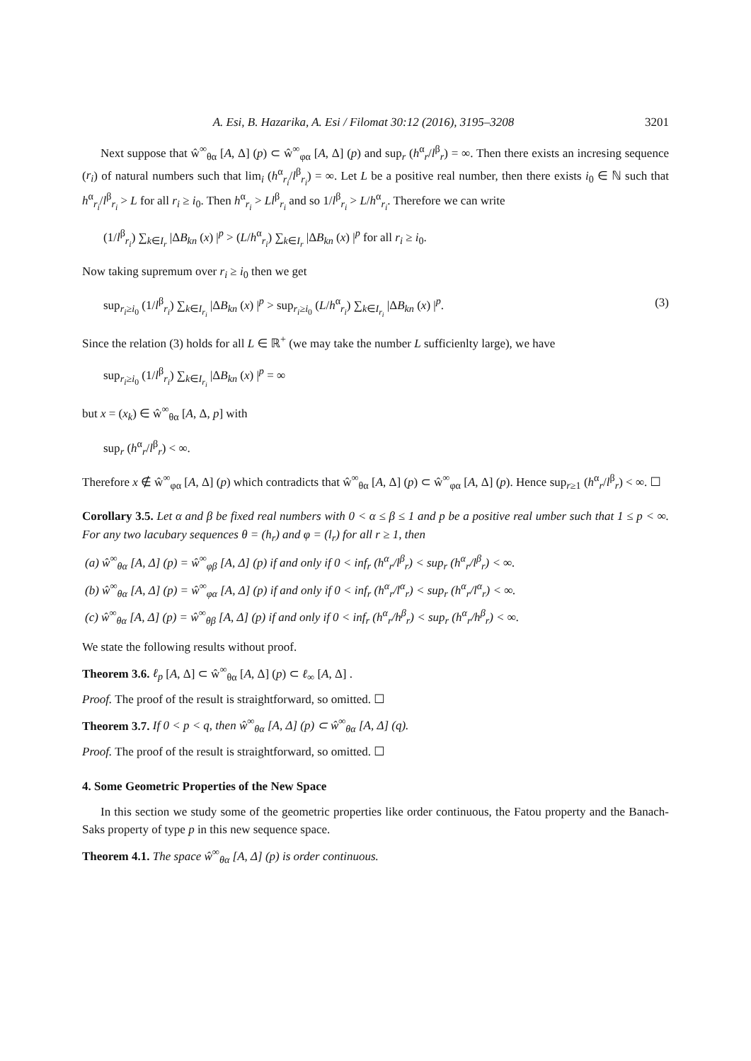A. Esi, B. Hazarika, A. Esi / Filomat 30:12 (2016), 3195–3208 3201
Next suppose that ŵ<sup>∞</sup><sub>θα</sub> [A, Δ] (p) ⊂ ŵ<sup>∞</sup><sub>φα</sub> [A, Δ] (p) and sup<sub>r</sub> (h<sup>α</sup><sub>r</sub>/l<sup>β</sup><sub>r</sub>) = ∞. Then there exists an incresing sequence (r<sub>i</sub>) of natural numbers such that lim<sub>i</sub> (h<sup>α</sup><sub>r<sub>i</sub></sub>/l<sup>β</sup><sub>r<sub>i</sub></sub>) = ∞. Let L be a positive real number, then there exists i<sub>0</sub> ∈ ℕ such that h<sup>α</sup><sub>r<sub>i</sub></sub>/l<sup>β</sup><sub>r<sub>i</sub></sub> > L for all r<sub>i</sub> ≥ i<sub>0</sub>. Then h<sup>α</sup><sub>r<sub>i</sub></sub> > Ll<sup>β</sup><sub>r<sub>i</sub></sub> and so 1/l<sup>β</sup><sub>r<sub>i</sub></sub> > L/h<sup>α</sup><sub>r<sub>i</sub></sub>. Therefore we can write
(1/l<sup>β</sup><sub>r<sub>i</sub></sub>) ∑<sub>k∈I<sub>r</sub></sub> |ΔB<sub>kn</sub> (x) |<sup>p</sup> > (L/h<sup>α</sup><sub>r<sub>i</sub></sub>) ∑<sub>k∈I<sub>r</sub></sub> |ΔB<sub>kn</sub> (x) |<sup>p</sup> for all r<sub>i</sub> ≥ i<sub>0</sub>.
Now taking supremum over r<sub>i</sub> ≥ i<sub>0</sub> then we get
sup<sub>r<sub>i</sub>≥i<sub>0</sub></sub> (1/l<sup>β</sup><sub>r<sub>i</sub></sub>) ∑<sub>k∈I<sub>r<sub>i</sub></sub></sub> |ΔB<sub>kn</sub> (x) |<sup>p</sup> > sup<sub>r<sub>i</sub>≥i<sub>0</sub></sub> (L/h<sup>α</sup><sub>r<sub>i</sub></sub>) ∑<sub>k∈I<sub>r<sub>i</sub></sub></sub> |ΔB<sub>kn</sub> (x) |<sup>p</sup>. (3)
Since the relation (3) holds for all L ∈ ℝ<sup>+</sup> (we may take the number L sufficienlty large), we have
sup<sub>r<sub>i</sub>≥i<sub>0</sub></sub> (1/l<sup>β</sup><sub>r<sub>i</sub></sub>) ∑<sub>k∈I<sub>r<sub>i</sub></sub></sub> |ΔB<sub>kn</sub> (x) |<sup>p</sup> = ∞
but x = (x<sub>k</sub>) ∈ ŵ<sup>∞</sup><sub>θα</sub> [A, Δ, p] with
sup<sub>r</sub> (h<sup>α</sup><sub>r</sub>/l<sup>β</sup><sub>r</sub>) < ∞.
Therefore x ∉ ŵ<sup>∞</sup><sub>φα</sub> [A, Δ] (p) which contradicts that ŵ<sup>∞</sup><sub>θα</sub> [A, Δ] (p) ⊂ ŵ<sup>∞</sup><sub>φα</sub> [A, Δ] (p). Hence sup<sub>r≥1</sub> (h<sup>α</sup><sub>r</sub>/l<sup>β</sup><sub>r</sub>) < ∞. ☐
Corollary 3.5. Let α and β be fixed real numbers with 0 < α ≤ β ≤ 1 and p be a positive real umber such that 1 ≤ p < ∞. For any two lacubary sequences θ = (h<sub>r</sub>) and φ = (l<sub>r</sub>) for all r ≥ 1, then
(a) ŵ<sup>∞</sup><sub>θα</sub> [A, Δ] (p) = ŵ<sup>∞</sup><sub>φβ</sub> [A, Δ] (p) if and only if 0 < inf<sub>r</sub> (h<sup>α</sup><sub>r</sub>/l<sup>β</sup><sub>r</sub>) < sup<sub>r</sub> (h<sup>α</sup><sub>r</sub>/l<sup>β</sup><sub>r</sub>) < ∞.
(b) ŵ<sup>∞</sup><sub>θα</sub> [A, Δ] (p) = ŵ<sup>∞</sup><sub>φα</sub> [A, Δ] (p) if and only if 0 < inf<sub>r</sub> (h<sup>α</sup><sub>r</sub>/l<sup>α</sup><sub>r</sub>) < sup<sub>r</sub> (h<sup>α</sup><sub>r</sub>/l<sup>α</sup><sub>r</sub>) < ∞.
(c) ŵ<sup>∞</sup><sub>θα</sub> [A, Δ] (p) = ŵ<sup>∞</sup><sub>θβ</sub> [A, Δ] (p) if and only if 0 < inf<sub>r</sub> (h<sup>α</sup><sub>r</sub>/h<sup>β</sup><sub>r</sub>) < sup<sub>r</sub> (h<sup>α</sup><sub>r</sub>/h<sup>β</sup><sub>r</sub>) < ∞.
We state the following results without proof.
Theorem 3.6. ℓ<sub>p</sub> [A, Δ] ⊂ ŵ<sup>∞</sup><sub>θα</sub> [A, Δ] (p) ⊂ ℓ<sub>∞</sub> [A, Δ] .
Proof. The proof of the result is straightforward, so omitted. ☐
Theorem 3.7. If 0 < p < q, then ŵ<sup>∞</sup><sub>θα</sub> [A, Δ] (p) ⊂ ŵ<sup>∞</sup><sub>θα</sub> [A, Δ] (q).
Proof. The proof of the result is straightforward, so omitted. ☐
4. Some Geometric Properties of the New Space
In this section we study some of the geometric properties like order continuous, the Fatou property and the Banach-Saks property of type p in this new sequence space.
Theorem 4.1. The space ŵ<sup>∞</sup><sub>θα</sub> [A, Δ] (p) is order continuous.